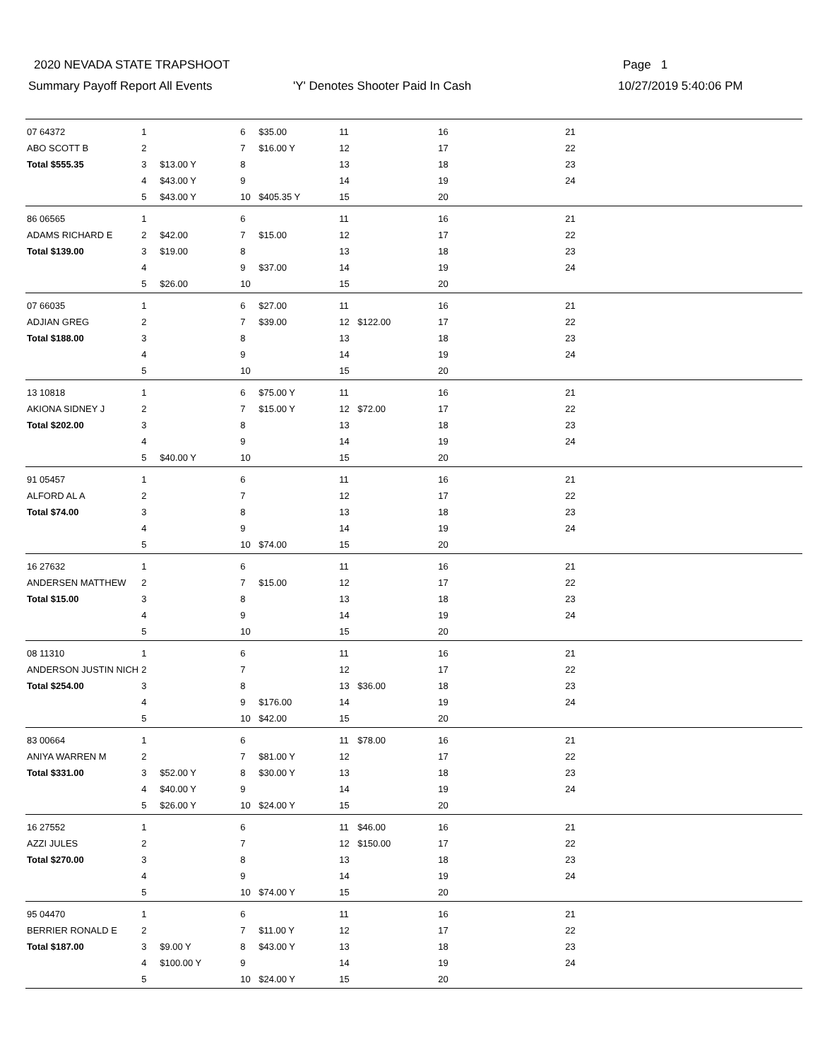2020 NEVADA STATE TRAPSHOOT
Page 1
Summary Payoff Report All Events 'Y' Denotes Shooter Paid In Cash 10/27/2019 5:40:06 PM
| 07 64372 | 1 | | 6 | $35.00 | 11 | | 16 | | 21 | |
| ABO SCOTT B | 2 | | 7 | $16.00 Y | 12 | | 17 | | 22 | |
| Total $555.35 | 3 | $13.00 Y | 8 | | 13 | | 18 | | 23 | |
| | 4 | $43.00 Y | 9 | | 14 | | 19 | | 24 | |
| | 5 | $43.00 Y | 10 | $405.35 Y | 15 | | 20 | | | |
| 86 06565 | 1 | | 6 | | 11 | | 16 | | 21 | |
| ADAMS RICHARD E | 2 | $42.00 | 7 | $15.00 | 12 | | 17 | | 22 | |
| Total $139.00 | 3 | $19.00 | 8 | | 13 | | 18 | | 23 | |
| | 4 | | 9 | $37.00 | 14 | | 19 | | 24 | |
| | 5 | $26.00 | 10 | | 15 | | 20 | | | |
| 07 66035 | 1 | | 6 | $27.00 | 11 | | 16 | | 21 | |
| ADJIAN GREG | 2 | | 7 | $39.00 | 12 | $122.00 | 17 | | 22 | |
| Total $188.00 | 3 | | 8 | | 13 | | 18 | | 23 | |
| | 4 | | 9 | | 14 | | 19 | | 24 | |
| | 5 | | 10 | | 15 | | 20 | | | |
| 13 10818 | 1 | | 6 | $75.00 Y | 11 | | 16 | | 21 | |
| AKIONA SIDNEY J | 2 | | 7 | $15.00 Y | 12 | $72.00 | 17 | | 22 | |
| Total $202.00 | 3 | | 8 | | 13 | | 18 | | 23 | |
| | 4 | | 9 | | 14 | | 19 | | 24 | |
| | 5 | $40.00 Y | 10 | | 15 | | 20 | | | |
| 91 05457 | 1 | | 6 | | 11 | | 16 | | 21 | |
| ALFORD AL A | 2 | | 7 | | 12 | | 17 | | 22 | |
| Total $74.00 | 3 | | 8 | | 13 | | 18 | | 23 | |
| | 4 | | 9 | | 14 | | 19 | | 24 | |
| | 5 | | 10 | $74.00 | 15 | | 20 | | | |
| 16 27632 | 1 | | 6 | | 11 | | 16 | | 21 | |
| ANDERSEN MATTHEW | 2 | | 7 | $15.00 | 12 | | 17 | | 22 | |
| Total $15.00 | 3 | | 8 | | 13 | | 18 | | 23 | |
| | 4 | | 9 | | 14 | | 19 | | 24 | |
| | 5 | | 10 | | 15 | | 20 | | | |
| 08 11310 | 1 | | 6 | | 11 | | 16 | | 21 | |
| ANDERSON JUSTIN NICH | 2 | | 7 | | 12 | | 17 | | 22 | |
| Total $254.00 | 3 | | 8 | | 13 | $36.00 | 18 | | 23 | |
| | 4 | | 9 | $176.00 | 14 | | 19 | | 24 | |
| | 5 | | 10 | $42.00 | 15 | | 20 | | | |
| 83 00664 | 1 | | 6 | | 11 | $78.00 | 16 | | 21 | |
| ANIYA WARREN M | 2 | | 7 | $81.00 Y | 12 | | 17 | | 22 | |
| Total $331.00 | 3 | $52.00 Y | 8 | $30.00 Y | 13 | | 18 | | 23 | |
| | 4 | $40.00 Y | 9 | | 14 | | 19 | | 24 | |
| | 5 | $26.00 Y | 10 | $24.00 Y | 15 | | 20 | | | |
| 16 27552 | 1 | | 6 | | 11 | $46.00 | 16 | | 21 | |
| AZZI JULES | 2 | | 7 | | 12 | $150.00 | 17 | | 22 | |
| Total $270.00 | 3 | | 8 | | 13 | | 18 | | 23 | |
| | 4 | | 9 | | 14 | | 19 | | 24 | |
| | 5 | | 10 | $74.00 Y | 15 | | 20 | | | |
| 95 04470 | 1 | | 6 | | 11 | | 16 | | 21 | |
| BERRIER RONALD E | 2 | | 7 | $11.00 Y | 12 | | 17 | | 22 | |
| Total $187.00 | 3 | $9.00 Y | 8 | $43.00 Y | 13 | | 18 | | 23 | |
| | 4 | $100.00 Y | 9 | | 14 | | 19 | | 24 | |
| | 5 | | 10 | $24.00 Y | 15 | | 20 | | | |